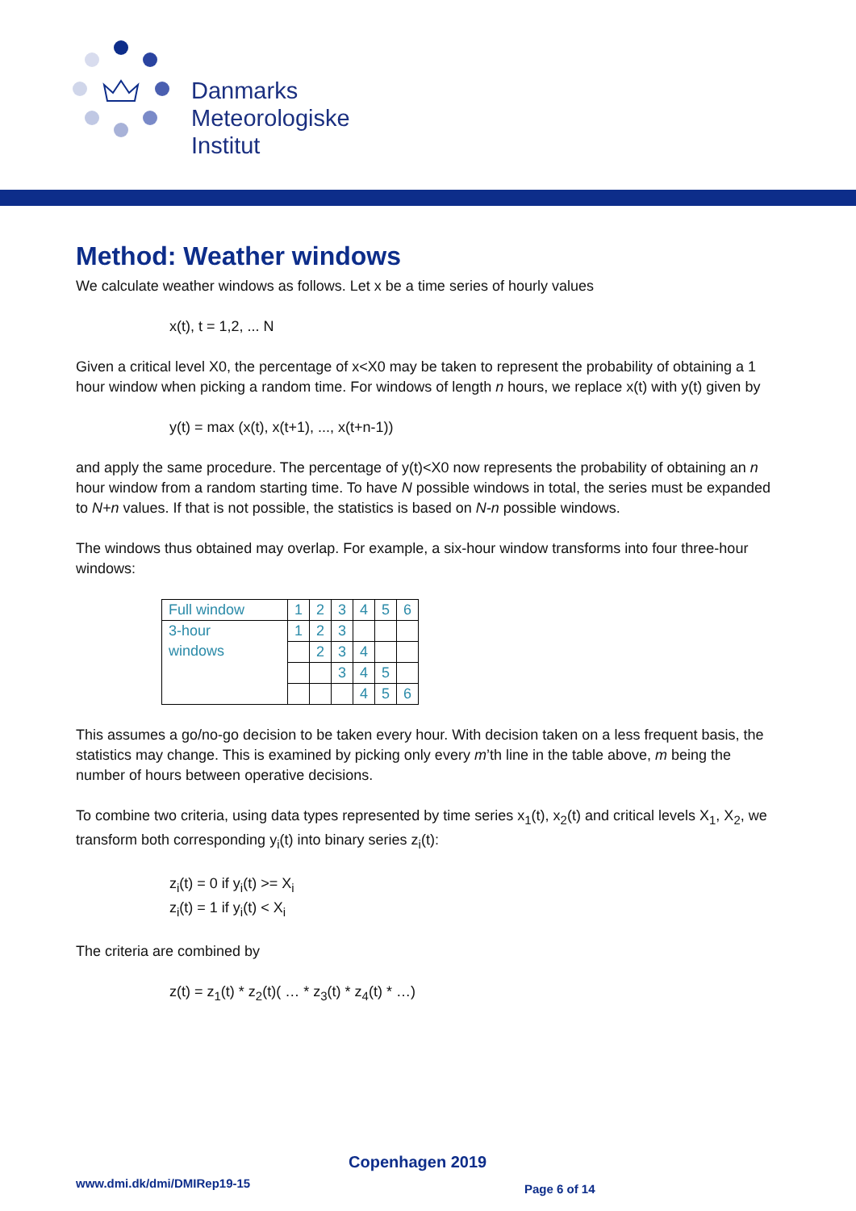Danmarks
Meteorologiske
Institut
Method: Weather windows
We calculate weather windows as follows. Let x be a time series of hourly values
x(t), t = 1,2, ... N
Given a critical level X0, the percentage of x<X0 may be taken to represent the probability of obtaining a 1 hour window when picking a random time. For windows of length n hours, we replace x(t) with y(t) given by
y(t) = max (x(t), x(t+1), ..., x(t+n-1))
and apply the same procedure. The percentage of y(t)<X0 now represents the probability of obtaining an n hour window from a random starting time. To have N possible windows in total, the series must be expanded to N+n values. If that is not possible, the statistics is based on N-n possible windows.
The windows thus obtained may overlap. For example, a six-hour window transforms into four three-hour windows:
| Full window | 1 | 2 | 3 | 4 | 5 | 6 |
| 3-hour windows | 1 | 2 | 3 | | | |
| | | 2 | 3 | 4 | | |
| | | | 3 | 4 | 5 | |
| | | | | 4 | 5 | 6 |
This assumes a go/no-go decision to be taken every hour. With decision taken on a less frequent basis, the statistics may change. This is examined by picking only every m’th line in the table above, m being the number of hours between operative decisions.
To combine two criteria, using data types represented by time series x<sub>1</sub>(t), x<sub>2</sub>(t) and critical levels X<sub>1</sub>, X<sub>2</sub>, we transform both corresponding y<sub>i</sub>(t) into binary series z<sub>i</sub>(t):
z<sub>i</sub>(t) = 0 if y<sub>i</sub>(t) >= X<sub>i</sub>
z<sub>i</sub>(t) = 1 if y<sub>i</sub>(t) < X<sub>i</sub>
The criteria are combined by
z(t) = z<sub>1</sub>(t) * z<sub>2</sub>(t)( … * z<sub>3</sub>(t) * z<sub>4</sub>(t) * …)
Copenhagen 2019
www.dmi.dk/dmi/DMIRep19-15 Page 6 of 14